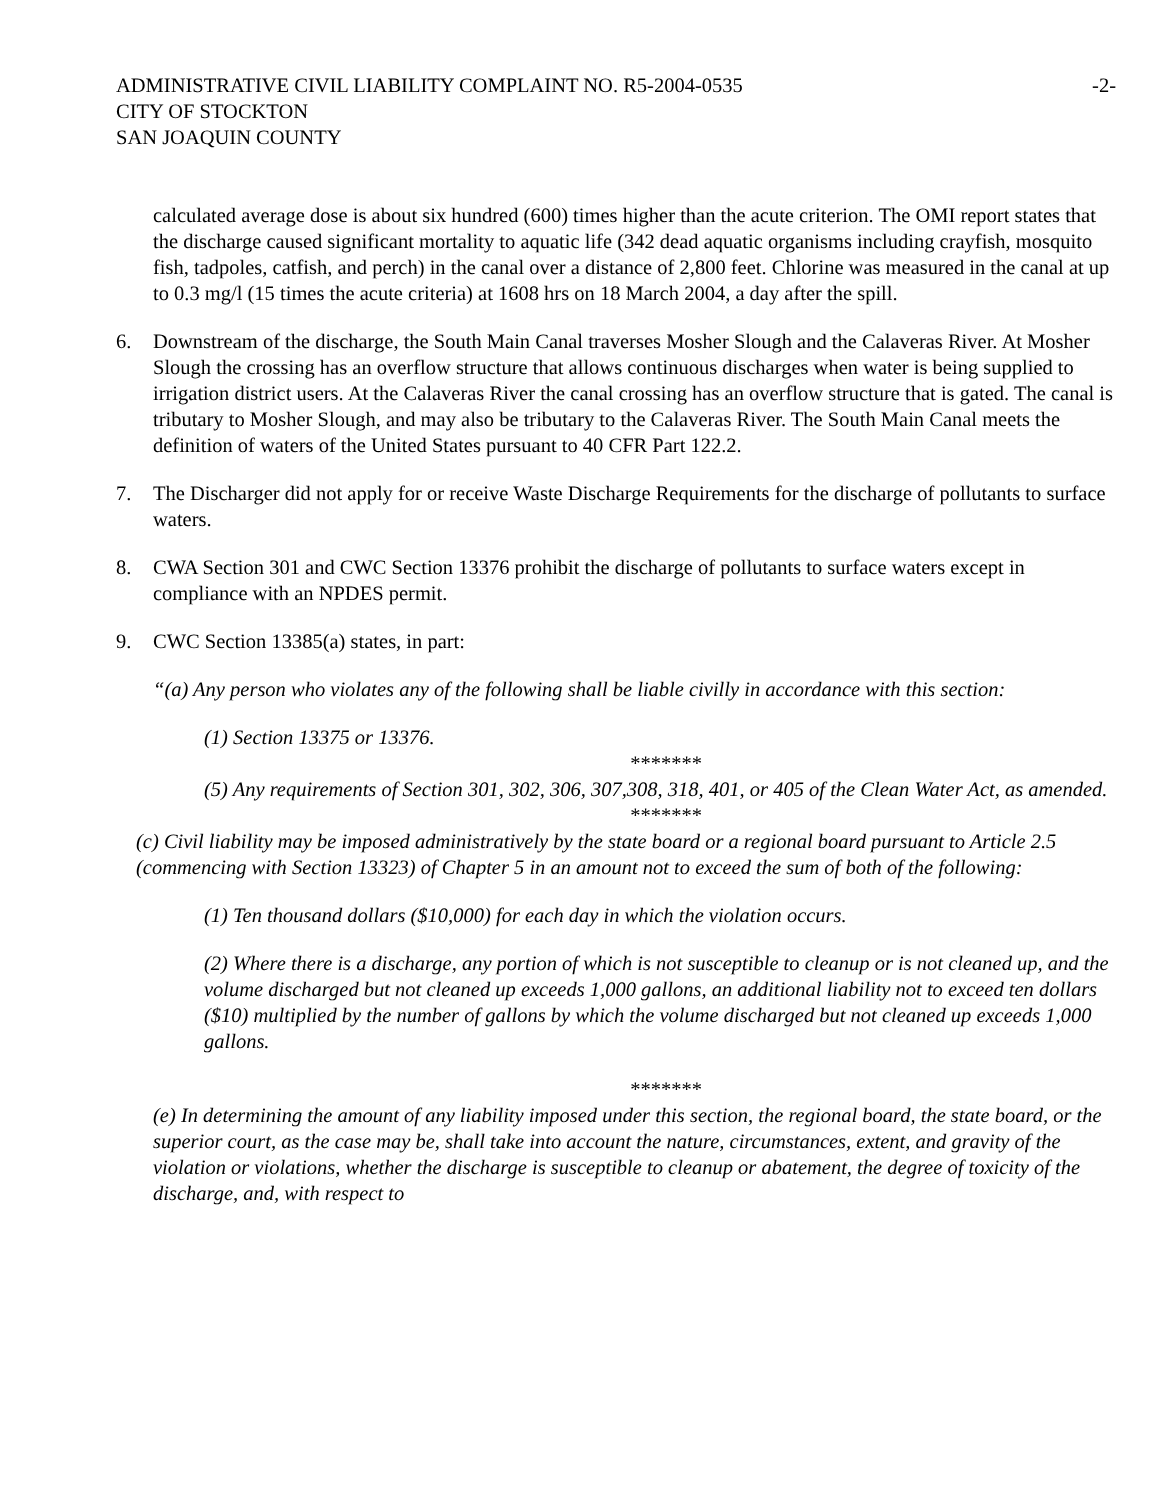ADMINISTRATIVE CIVIL LIABILITY COMPLAINT NO. R5-2004-0535
CITY OF STOCKTON
SAN JOAQUIN COUNTY
-2-
calculated average dose is about six hundred (600) times higher than the acute criterion. The OMI report states that the discharge caused significant mortality to aquatic life (342 dead aquatic organisms including crayfish, mosquito fish, tadpoles, catfish, and perch) in the canal over a distance of 2,800 feet. Chlorine was measured in the canal at up to 0.3 mg/l (15 times the acute criteria) at 1608 hrs on 18 March 2004, a day after the spill.
6. Downstream of the discharge, the South Main Canal traverses Mosher Slough and the Calaveras River. At Mosher Slough the crossing has an overflow structure that allows continuous discharges when water is being supplied to irrigation district users. At the Calaveras River the canal crossing has an overflow structure that is gated. The canal is tributary to Mosher Slough, and may also be tributary to the Calaveras River. The South Main Canal meets the definition of waters of the United States pursuant to 40 CFR Part 122.2.
7. The Discharger did not apply for or receive Waste Discharge Requirements for the discharge of pollutants to surface waters.
8. CWA Section 301 and CWC Section 13376 prohibit the discharge of pollutants to surface waters except in compliance with an NPDES permit.
9. CWC Section 13385(a) states, in part:
“(a) Any person who violates any of the following shall be liable civilly in accordance with this section:
(1) Section 13375 or 13376.
*******
(5) Any requirements of Section 301, 302, 306, 307,308, 318, 401, or 405 of the Clean Water Act, as amended.
*******
(c) Civil liability may be imposed administratively by the state board or a regional board pursuant to Article 2.5 (commencing with Section 13323) of Chapter 5 in an amount not to exceed the sum of both of the following:
(1) Ten thousand dollars ($10,000) for each day in which the violation occurs.
(2) Where there is a discharge, any portion of which is not susceptible to cleanup or is not cleaned up, and the volume discharged but not cleaned up exceeds 1,000 gallons, an additional liability not to exceed ten dollars ($10) multiplied by the number of gallons by which the volume discharged but not cleaned up exceeds 1,000 gallons.
*******
(e) In determining the amount of any liability imposed under this section, the regional board, the state board, or the superior court, as the case may be, shall take into account the nature, circumstances, extent, and gravity of the violation or violations, whether the discharge is susceptible to cleanup or abatement, the degree of toxicity of the discharge, and, with respect to